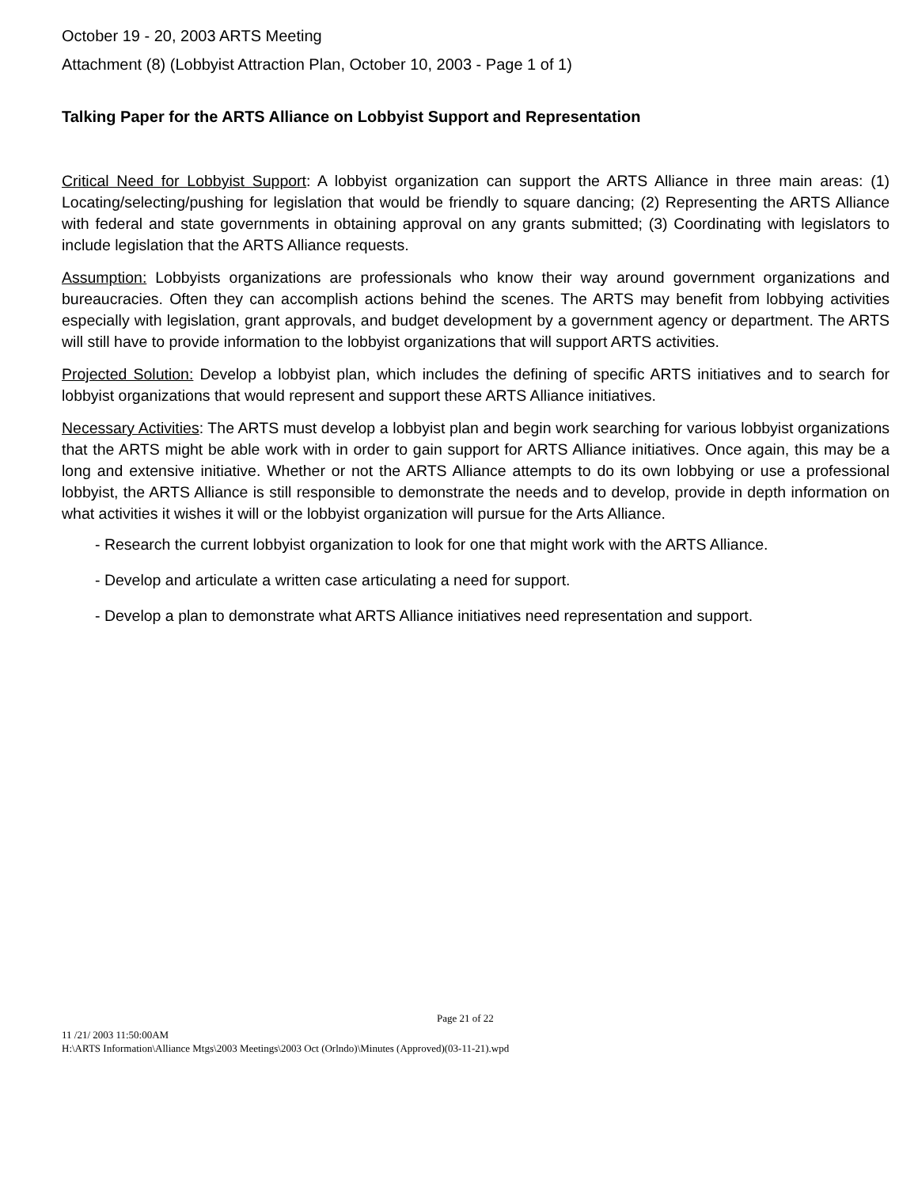October 19 - 20, 2003 ARTS Meeting
Attachment (8) (Lobbyist Attraction Plan, October 10, 2003 - Page 1 of 1)
Talking Paper for the ARTS Alliance on Lobbyist Support and Representation
Critical Need for Lobbyist Support: A lobbyist organization can support the ARTS Alliance in three main areas: (1) Locating/selecting/pushing for legislation that would be friendly to square dancing; (2) Representing the ARTS Alliance with federal and state governments in obtaining approval on any grants submitted; (3) Coordinating with legislators to include legislation that the ARTS Alliance requests.
Assumption: Lobbyists organizations are professionals who know their way around government organizations and bureaucracies. Often they can accomplish actions behind the scenes. The ARTS may benefit from lobbying activities especially with legislation, grant approvals, and budget development by a government agency or department. The ARTS will still have to provide information to the lobbyist organizations that will support ARTS activities.
Projected Solution: Develop a lobbyist plan, which includes the defining of specific ARTS initiatives and to search for lobbyist organizations that would represent and support these ARTS Alliance initiatives.
Necessary Activities: The ARTS must develop a lobbyist plan and begin work searching for various lobbyist organizations that the ARTS might be able work with in order to gain support for ARTS Alliance initiatives. Once again, this may be a long and extensive initiative. Whether or not the ARTS Alliance attempts to do its own lobbying or use a professional lobbyist, the ARTS Alliance is still responsible to demonstrate the needs and to develop, provide in depth information on what activities it wishes it will or the lobbyist organization will pursue for the Arts Alliance.
- Research the current lobbyist organization to look for one that might work with the ARTS Alliance.
- Develop and articulate a written case articulating a need for support.
- Develop a plan to demonstrate what ARTS Alliance initiatives need representation and support.
Page 21 of 22
11 /21/ 2003 11:50:00AM
H:\ARTS Information\Alliance Mtgs\2003 Meetings\2003 Oct (Orlndo)\Minutes (Approved)(03-11-21).wpd